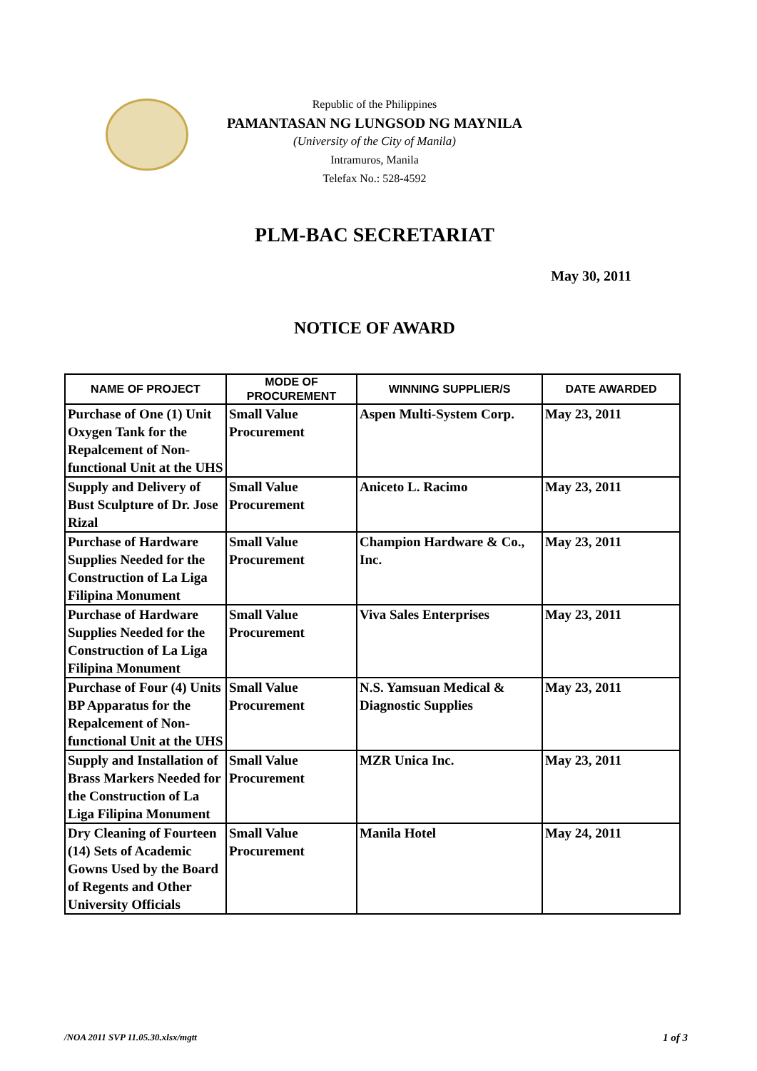Republic of the Philippines
PAMANTASAN NG LUNGSOD NG MAYNILA
(University of the City of Manila)
Intramuros, Manila
Telefax No.: 528-4592
PLM-BAC SECRETARIAT
May 30, 2011
NOTICE OF AWARD
| NAME OF PROJECT | MODE OF PROCUREMENT | WINNING SUPPLIER/S | DATE AWARDED |
| --- | --- | --- | --- |
| Purchase of One (1) Unit Oxygen Tank for the Repalcement of Non-functional Unit at the UHS | Small Value Procurement | Aspen Multi-System Corp. | May 23, 2011 |
| Supply and Delivery of Bust Sculpture of Dr. Jose Rizal | Small Value Procurement | Aniceto L. Racimo | May 23, 2011 |
| Purchase of Hardware Supplies Needed for the Construction of La Liga Filipina Monument | Small Value Procurement | Champion Hardware & Co., Inc. | May 23, 2011 |
| Purchase of Hardware Supplies Needed for the Construction of La Liga Filipina Monument | Small Value Procurement | Viva Sales Enterprises | May 23, 2011 |
| Purchase of Four (4) Units BP Apparatus for the Repalcement of Non-functional Unit at the UHS | Small Value Procurement | N.S. Yamsuan Medical & Diagnostic Supplies | May 23, 2011 |
| Supply and Installation of Brass Markers Needed for the Construction of La Liga Filipina Monument | Small Value Procurement | MZR Unica Inc. | May 23, 2011 |
| Dry Cleaning of Fourteen (14) Sets of Academic Gowns Used by the Board of Regents and Other University Officials | Small Value Procurement | Manila Hotel | May 24, 2011 |
/NOA 2011 SVP 11.05.30.xlsx/mgtt 1 of 3